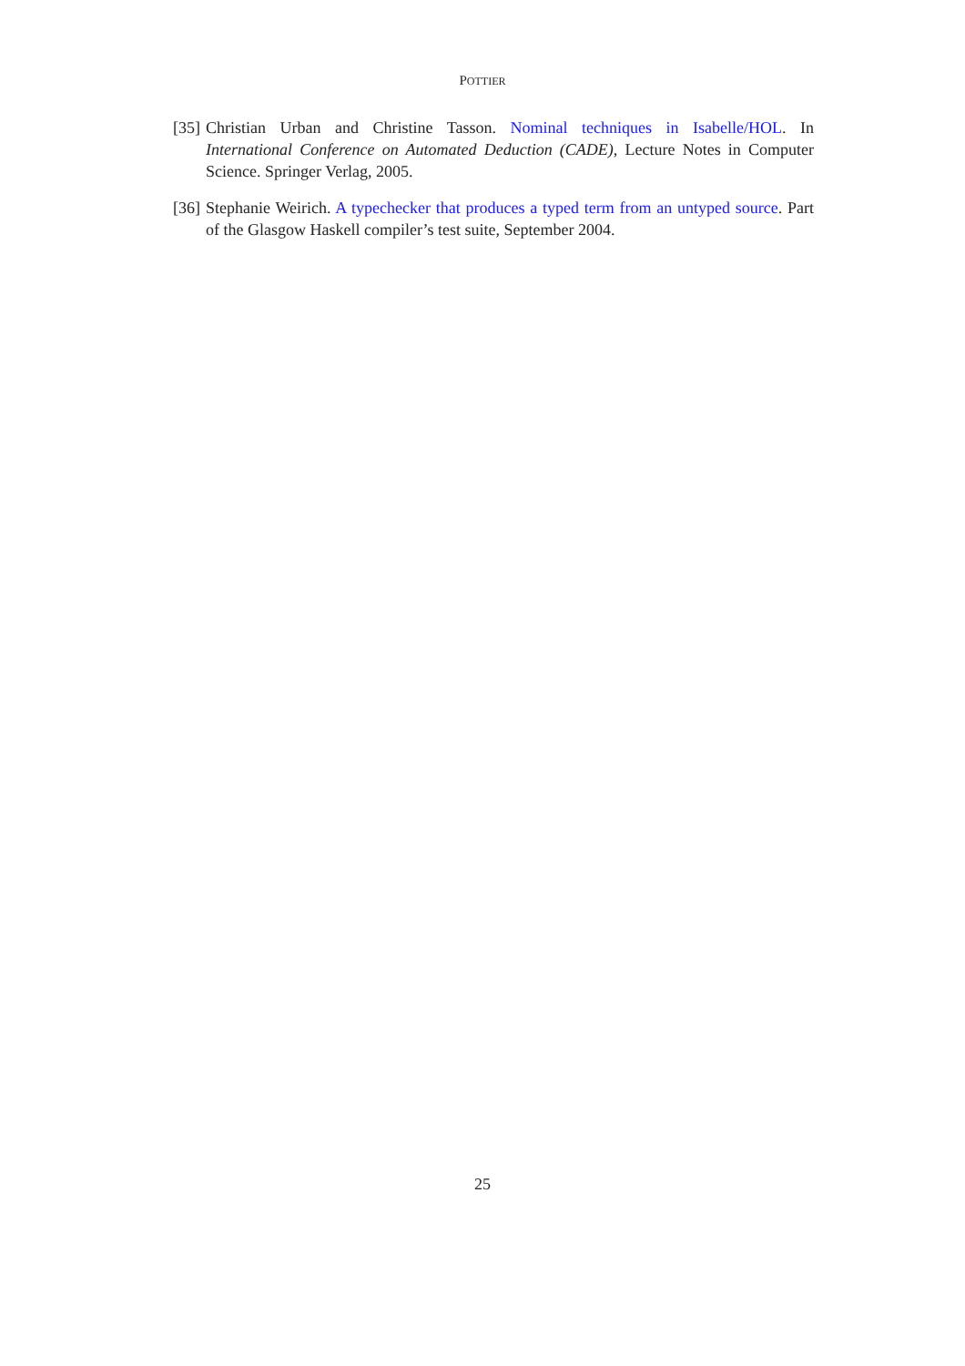POTTIER
[35]
Christian Urban and Christine Tasson. Nominal techniques in Isabelle/HOL. In International Conference on Automated Deduction (CADE), Lecture Notes in Computer Science. Springer Verlag, 2005.
[36]
Stephanie Weirich. A typechecker that produces a typed term from an untyped source. Part of the Glasgow Haskell compiler’s test suite, September 2004.
25